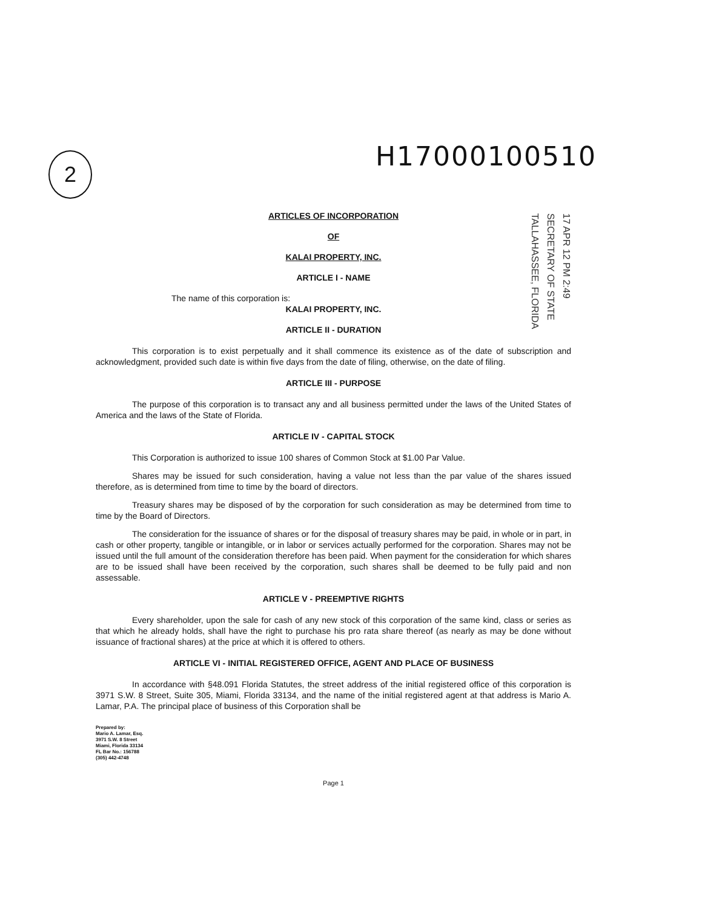H17000100510
2
17 APR 12 PM 2:49
SECRETARY OF STATE
TALLAHASSEE, FLORIDA
ARTICLES OF INCORPORATION
OF
KALAI PROPERTY, INC.
ARTICLE I - NAME
The name of this corporation is:
KALAI PROPERTY, INC.
ARTICLE II - DURATION
This corporation is to exist perpetually and it shall commence its existence as of the date of subscription and acknowledgment, provided such date is within five days from the date of filing, otherwise, on the date of filing.
ARTICLE III - PURPOSE
The purpose of this corporation is to transact any and all business permitted under the laws of the United States of America and the laws of the State of Florida.
ARTICLE IV - CAPITAL STOCK
This Corporation is authorized to issue 100 shares of Common Stock at $1.00 Par Value.
Shares may be issued for such consideration, having a value not less than the par value of the shares issued therefore, as is determined from time to time by the board of directors.
Treasury shares may be disposed of by the corporation for such consideration as may be determined from time to time by the Board of Directors.
The consideration for the issuance of shares or for the disposal of treasury shares may be paid, in whole or in part, in cash or other property, tangible or intangible, or in labor or services actually performed for the corporation. Shares may not be issued until the full amount of the consideration therefore has been paid. When payment for the consideration for which shares are to be issued shall have been received by the corporation, such shares shall be deemed to be fully paid and non assessable.
ARTICLE V - PREEMPTIVE RIGHTS
Every shareholder, upon the sale for cash of any new stock of this corporation of the same kind, class or series as that which he already holds, shall have the right to purchase his pro rata share thereof (as nearly as may be done without issuance of fractional shares) at the price at which it is offered to others.
ARTICLE VI - INITIAL REGISTERED OFFICE, AGENT AND PLACE OF BUSINESS
In accordance with §48.091 Florida Statutes, the street address of the initial registered office of this corporation is 3971 S.W. 8 Street, Suite 305, Miami, Florida 33134, and the name of the initial registered agent at that address is Mario A. Lamar, P.A. The principal place of business of this Corporation shall be
Prepared by:
Mario A. Lamar, Esq.
3971 S.W. 8 Street
Miami, Florida 33134
FL Bar No.: 156788
(305) 442-4748
Page 1